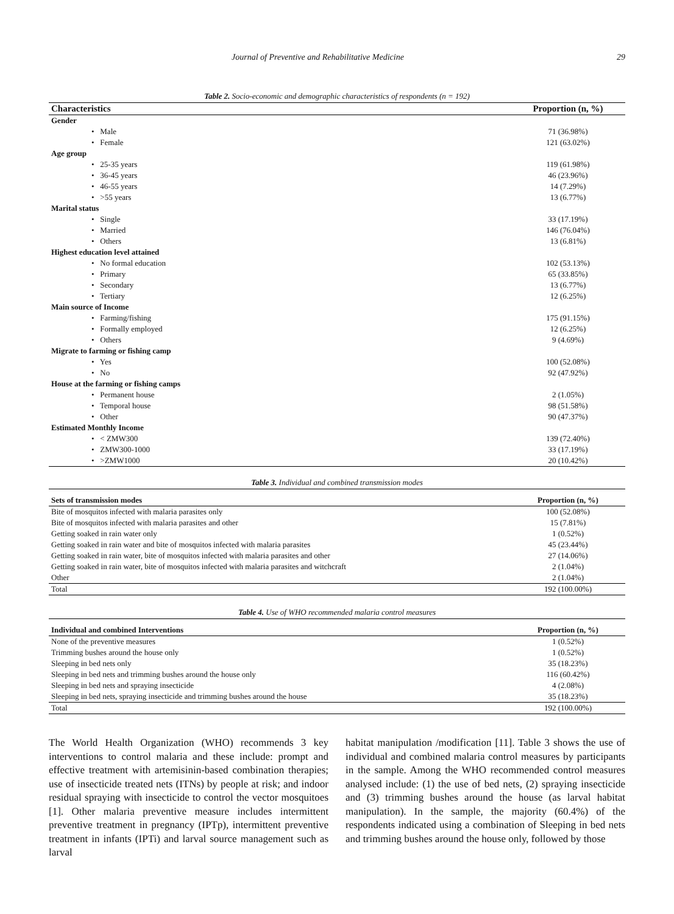Journal of Preventive and Rehabilitative Medicine 29
Table 2. Socio-economic and demographic characteristics of respondents (n = 192)
| Characteristics | Proportion (n, %) |
| --- | --- |
| Gender | |
| • Male | 71 (36.98%) |
| • Female | 121 (63.02%) |
| Age group | |
| • 25-35 years | 119 (61.98%) |
| • 36-45 years | 46 (23.96%) |
| • 46-55 years | 14 (7.29%) |
| • >55 years | 13 (6.77%) |
| Marital status | |
| • Single | 33 (17.19%) |
| • Married | 146 (76.04%) |
| • Others | 13 (6.81%) |
| Highest education level attained | |
| • No formal education | 102 (53.13%) |
| • Primary | 65 (33.85%) |
| • Secondary | 13 (6.77%) |
| • Tertiary | 12 (6.25%) |
| Main source of Income | |
| • Farming/fishing | 175 (91.15%) |
| • Formally employed | 12 (6.25%) |
| • Others | 9 (4.69%) |
| Migrate to farming or fishing camp | |
| • Yes | 100 (52.08%) |
| • No | 92 (47.92%) |
| House at the farming or fishing camps | |
| • Permanent house | 2 (1.05%) |
| • Temporal house | 98 (51.58%) |
| • Other | 90 (47.37%) |
| Estimated Monthly Income | |
| • < ZMW300 | 139 (72.40%) |
| • ZMW300-1000 | 33 (17.19%) |
| • >ZMW1000 | 20 (10.42%) |
Table 3. Individual and combined transmission modes
| Sets of transmission modes | Proportion (n, %) |
| --- | --- |
| Bite of mosquitos infected with malaria parasites only | 100 (52.08%) |
| Bite of mosquitos infected with malaria parasites and other | 15 (7.81%) |
| Getting soaked in rain water only | 1 (0.52%) |
| Getting soaked in rain water and bite of mosquitos infected with malaria parasites | 45 (23.44%) |
| Getting soaked in rain water, bite of mosquitos infected with malaria parasites and other | 27 (14.06%) |
| Getting soaked in rain water, bite of mosquitos infected with malaria parasites and witchcraft | 2 (1.04%) |
| Other | 2 (1.04%) |
| Total | 192 (100.00%) |
Table 4. Use of WHO recommended malaria control measures
| Individual and combined Interventions | Proportion (n, %) |
| --- | --- |
| None of the preventive measures | 1 (0.52%) |
| Trimming bushes around the house only | 1 (0.52%) |
| Sleeping in bed nets only | 35 (18.23%) |
| Sleeping in bed nets and trimming bushes around the house only | 116 (60.42%) |
| Sleeping in bed nets and spraying insecticide | 4 (2.08%) |
| Sleeping in bed nets, spraying insecticide and trimming bushes around the house | 35 (18.23%) |
| Total | 192 (100.00%) |
The World Health Organization (WHO) recommends 3 key interventions to control malaria and these include: prompt and effective treatment with artemisinin-based combination therapies; use of insecticide treated nets (ITNs) by people at risk; and indoor residual spraying with insecticide to control the vector mosquitoes [1]. Other malaria preventive measure includes intermittent preventive treatment in pregnancy (IPTp), intermittent preventive treatment in infants (IPTi) and larval source management such as larval
habitat manipulation /modification [11]. Table 3 shows the use of individual and combined malaria control measures by participants in the sample. Among the WHO recommended control measures analysed include: (1) the use of bed nets, (2) spraying insecticide and (3) trimming bushes around the house (as larval habitat manipulation). In the sample, the majority (60.4%) of the respondents indicated using a combination of Sleeping in bed nets and trimming bushes around the house only, followed by those